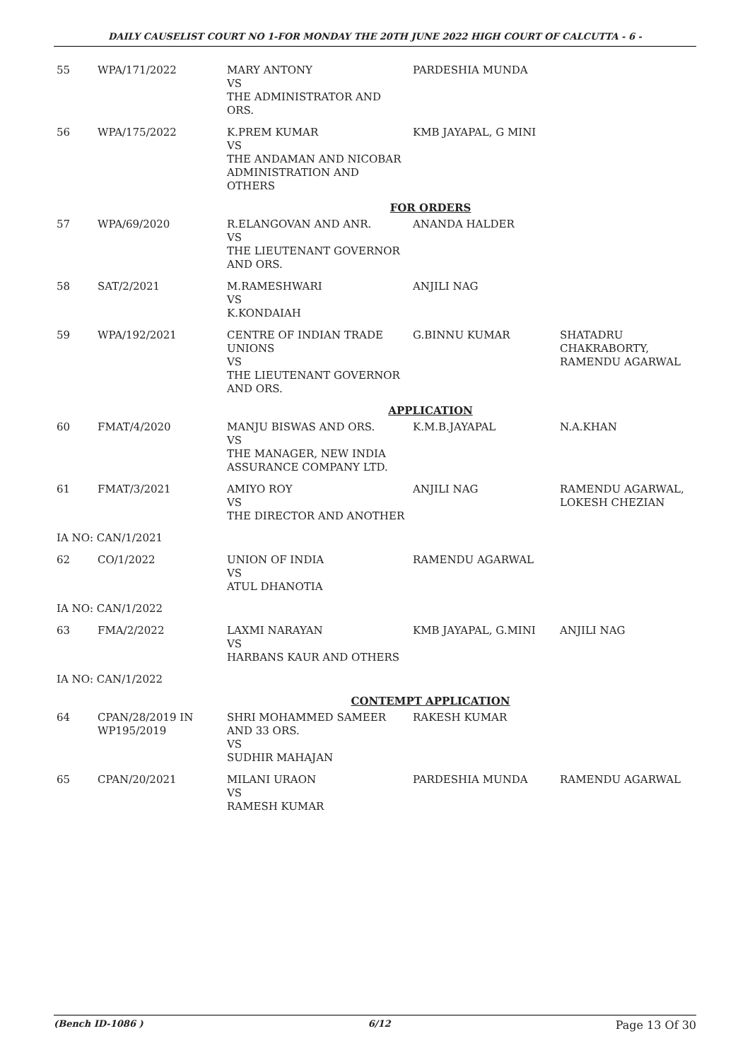DAILY CAUSELIST COURT NO 1-FOR MONDAY THE 20TH JUNE 2022 HIGH COURT OF CALCUTTA - 6 -
| 55 | WPA/171/2022 | MARY ANTONY VS THE ADMINISTRATOR AND ORS. | PARDESHIA MUNDA | |
| 56 | WPA/175/2022 | K.PREM KUMAR VS THE ANDAMAN AND NICOBAR ADMINISTRATION AND OTHERS | KMB JAYAPAL, G MINI | |
| FOR ORDERS | | | | |
| 57 | WPA/69/2020 | R.ELANGOVAN AND ANR. VS THE LIEUTENANT GOVERNOR AND ORS. | ANANDA HALDER | |
| 58 | SAT/2/2021 | M.RAMESHWARI VS K.KONDAIAH | ANJILI NAG | |
| 59 | WPA/192/2021 | CENTRE OF INDIAN TRADE UNIONS VS THE LIEUTENANT GOVERNOR AND ORS. | G.BINNU KUMAR | SHATADRU CHAKRABORTY, RAMENDU AGARWAL |
| APPLICATION | | | | |
| 60 | FMAT/4/2020 | MANJU BISWAS AND ORS. VS THE MANAGER, NEW INDIA ASSURANCE COMPANY LTD. | K.M.B.JAYAPAL | N.A.KHAN |
| 61 | FMAT/3/2021 | AMIYO ROY VS THE DIRECTOR AND ANOTHER | ANJILI NAG | RAMENDU AGARWAL, LOKESH CHEZIAN |
| IA NO: CAN/1/2021 | | | | |
| 62 | CO/1/2022 | UNION OF INDIA VS ATUL DHANOTIA | RAMENDU AGARWAL | |
| IA NO: CAN/1/2022 | | | | |
| 63 | FMA/2/2022 | LAXMI NARAYAN VS HARBANS KAUR AND OTHERS | KMB JAYAPAL, G.MINI | ANJILI NAG |
| IA NO: CAN/1/2022 | | | | |
| CONTEMPT APPLICATION | | | | |
| 64 | CPAN/28/2019 IN WP195/2019 | SHRI MOHAMMED SAMEER AND 33 ORS. VS SUDHIR MAHAJAN | RAKESH KUMAR | |
| 65 | CPAN/20/2021 | MILANI URAON VS RAMESH KUMAR | PARDESHIA MUNDA | RAMENDU AGARWAL |
(Bench ID-1086 ) 6/12 Page 13 Of 30